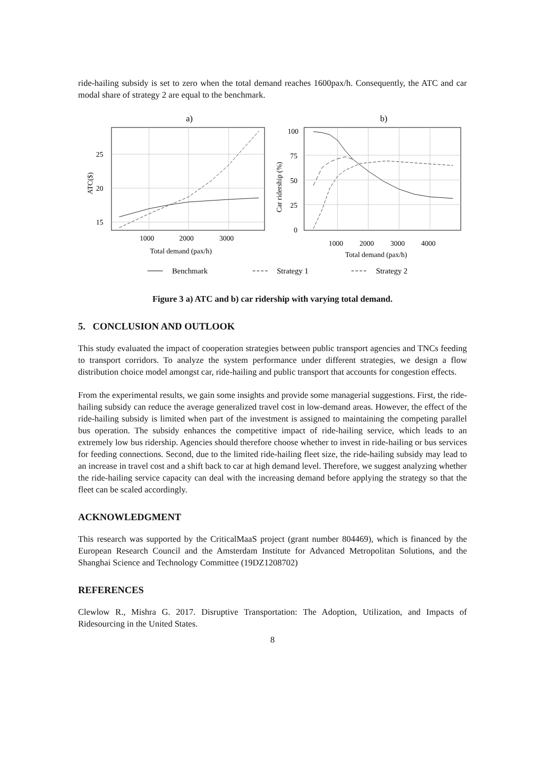ride-hailing subsidy is set to zero when the total demand reaches 1600pax/h. Consequently, the ATC and car modal share of strategy 2 are equal to the benchmark.
a)
b)
25
20
15
ATC($)
1000
2000
3000
Total demand (pax/h)
100
75
50
25
0
Car ridership (%)
1000
2000
3000
4000
Total demand (pax/h)
Benchmark
Strategy 1
Strategy 2
Figure 3 a) ATC and b) car ridership with varying total demand.
5. CONCLUSION AND OUTLOOK
This study evaluated the impact of cooperation strategies between public transport agencies and TNCs feeding to transport corridors. To analyze the system performance under different strategies, we design a flow distribution choice model amongst car, ride-hailing and public transport that accounts for congestion effects.
From the experimental results, we gain some insights and provide some managerial suggestions. First, the ride-hailing subsidy can reduce the average generalized travel cost in low-demand areas. However, the effect of the ride-hailing subsidy is limited when part of the investment is assigned to maintaining the competing parallel bus operation. The subsidy enhances the competitive impact of ride-hailing service, which leads to an extremely low bus ridership. Agencies should therefore choose whether to invest in ride-hailing or bus services for feeding connections. Second, due to the limited ride-hailing fleet size, the ride-hailing subsidy may lead to an increase in travel cost and a shift back to car at high demand level. Therefore, we suggest analyzing whether the ride-hailing service capacity can deal with the increasing demand before applying the strategy so that the fleet can be scaled accordingly.
ACKNOWLEDGMENT
This research was supported by the CriticalMaaS project (grant number 804469), which is financed by the European Research Council and the Amsterdam Institute for Advanced Metropolitan Solutions, and the Shanghai Science and Technology Committee (19DZ1208702)
REFERENCES
Clewlow R., Mishra G. 2017. Disruptive Transportation: The Adoption, Utilization, and Impacts of Ridesourcing in the United States.
8